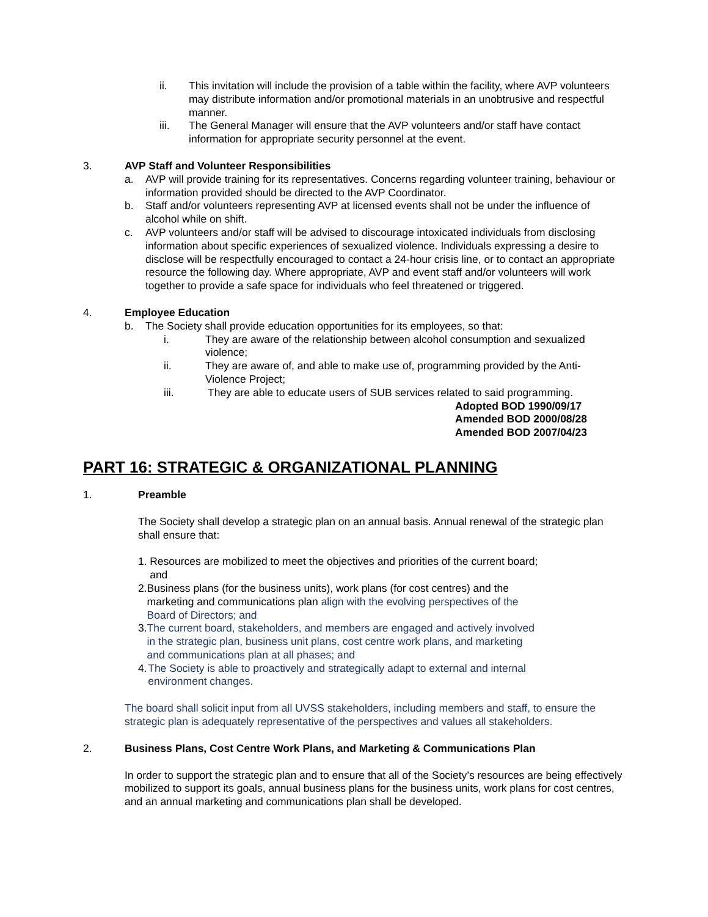ii. This invitation will include the provision of a table within the facility, where AVP volunteers may distribute information and/or promotional materials in an unobtrusive and respectful manner.
iii. The General Manager will ensure that the AVP volunteers and/or staff have contact information for appropriate security personnel at the event.
3. AVP Staff and Volunteer Responsibilities
a. AVP will provide training for its representatives. Concerns regarding volunteer training, behaviour or information provided should be directed to the AVP Coordinator.
b. Staff and/or volunteers representing AVP at licensed events shall not be under the influence of alcohol while on shift.
c. AVP volunteers and/or staff will be advised to discourage intoxicated individuals from disclosing information about specific experiences of sexualized violence. Individuals expressing a desire to disclose will be respectfully encouraged to contact a 24-hour crisis line, or to contact an appropriate resource the following day. Where appropriate, AVP and event staff and/or volunteers will work together to provide a safe space for individuals who feel threatened or triggered.
4. Employee Education
b. The Society shall provide education opportunities for its employees, so that:
i. They are aware of the relationship between alcohol consumption and sexualized violence;
ii. They are aware of, and able to make use of, programming provided by the Anti-Violence Project;
iii. They are able to educate users of SUB services related to said programming.
Adopted BOD 1990/09/17
Amended BOD 2000/08/28
Amended BOD 2007/04/23
PART 16: STRATEGIC & ORGANIZATIONAL PLANNING
1. Preamble
The Society shall develop a strategic plan on an annual basis. Annual renewal of the strategic plan shall ensure that:
1. Resources are mobilized to meet the objectives and priorities of the current board; and
2. Business plans (for the business units), work plans (for cost centres) and the marketing and communications plan align with the evolving perspectives of the Board of Directors; and
3. The current board, stakeholders, and members are engaged and actively involved in the strategic plan, business unit plans, cost centre work plans, and marketing and communications plan at all phases; and
4. The Society is able to proactively and strategically adapt to external and internal environment changes.
The board shall solicit input from all UVSS stakeholders, including members and staff, to ensure the strategic plan is adequately representative of the perspectives and values all stakeholders.
2. Business Plans, Cost Centre Work Plans, and Marketing & Communications Plan
In order to support the strategic plan and to ensure that all of the Society’s resources are being effectively mobilized to support its goals, annual business plans for the business units, work plans for cost centres, and an annual marketing and communications plan shall be developed.